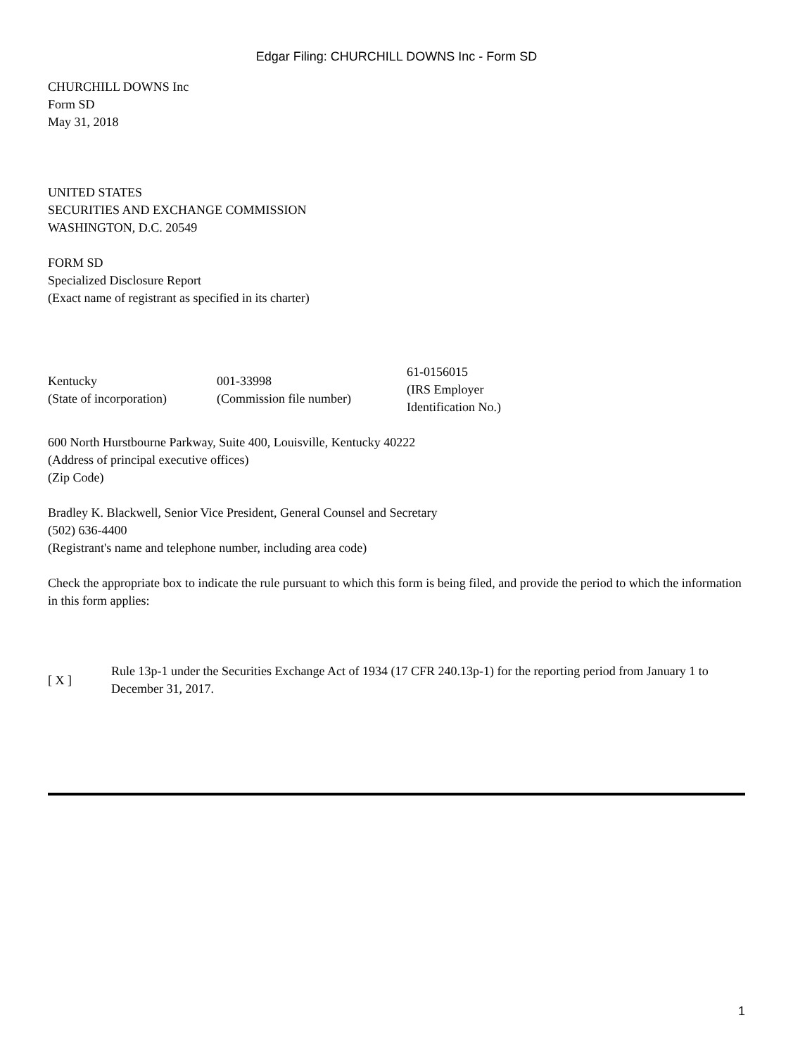Edgar Filing: CHURCHILL DOWNS Inc - Form SD
CHURCHILL DOWNS Inc
Form SD
May 31, 2018
UNITED STATES
SECURITIES AND EXCHANGE COMMISSION
WASHINGTON, D.C. 20549
FORM SD
Specialized Disclosure Report
(Exact name of registrant as specified in its charter)
| Kentucky (State of incorporation) | 001-33998 (Commission file number) | 61-0156015 (IRS Employer Identification No.) |
600 North Hurstbourne Parkway, Suite 400, Louisville, Kentucky 40222
(Address of principal executive offices)
(Zip Code)
Bradley K. Blackwell, Senior Vice President, General Counsel and Secretary
(502) 636-4400
(Registrant's name and telephone number, including area code)
Check the appropriate box to indicate the rule pursuant to which this form is being filed, and provide the period to which the information in this form applies:
| [ X ] | Rule 13p-1 under the Securities Exchange Act of 1934 (17 CFR 240.13p-1) for the reporting period from January 1 to December 31, 2017. |
1